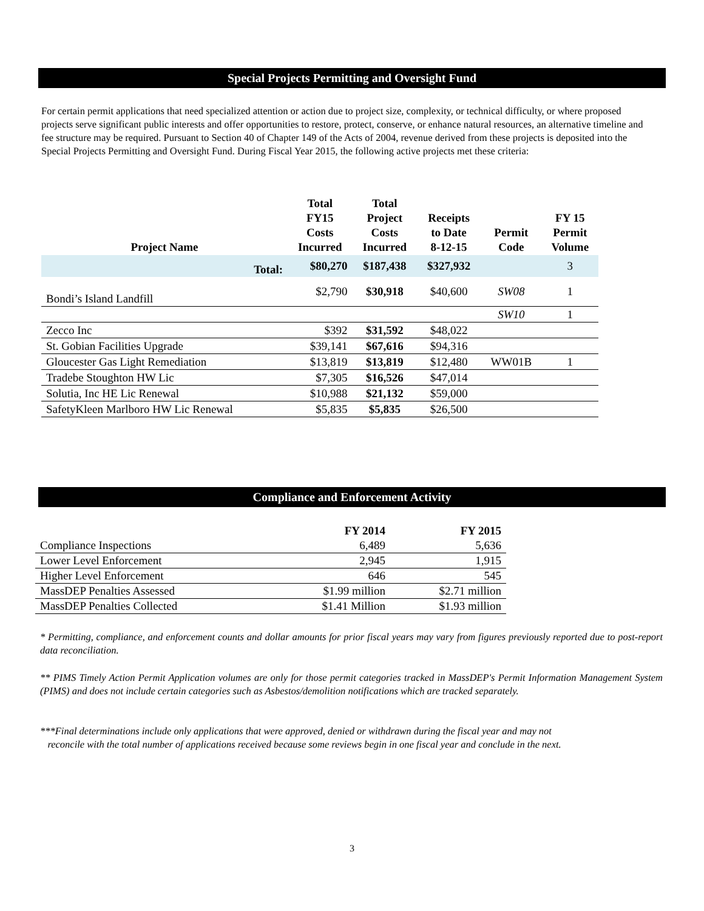Special Projects Permitting and Oversight Fund
For certain permit applications that need specialized attention or action due to project size, complexity, or technical difficulty, or where proposed projects serve significant public interests and offer opportunities to restore, protect, conserve, or enhance natural resources, an alternative timeline and fee structure may be required. Pursuant to Section 40 of Chapter 149 of the Acts of 2004, revenue derived from these projects is deposited into the Special Projects Permitting and Oversight Fund. During Fiscal Year 2015, the following active projects met these criteria:
| Project Name | Total FY15 Costs Incurred | Total Project Costs Incurred | Receipts to Date 8-12-15 | Permit Code | FY 15 Permit Volume |
| --- | --- | --- | --- | --- | --- |
| Total: | $80,270 | $187,438 | $327,932 | | 3 |
| Bondi’s Island Landfill | $2,790 | $30,918 | $40,600 | SW08 | 1 |
| | | | | SW10 | 1 |
| Zecco Inc | $392 | $31,592 | $48,022 | | |
| St. Gobian Facilities Upgrade | $39,141 | $67,616 | $94,316 | | |
| Gloucester Gas Light Remediation | $13,819 | $13,819 | $12,480 | WW01B | 1 |
| Tradebe Stoughton HW Lic | $7,305 | $16,526 | $47,014 | | |
| Solutia, Inc HE Lic Renewal | $10,988 | $21,132 | $59,000 | | |
| SafetyKleen Marlboro HW Lic Renewal | $5,835 | $5,835 | $26,500 | | |
Compliance and Enforcement Activity
| | FY 2014 | FY 2015 |
| --- | --- | --- |
| Compliance Inspections | 6,489 | 5,636 |
| Lower Level Enforcement | 2,945 | 1,915 |
| Higher Level Enforcement | 646 | 545 |
| MassDEP Penalties Assessed | $1.99 million | $2.71 million |
| MassDEP Penalties Collected | $1.41 Million | $1.93 million |
* Permitting, compliance, and enforcement counts and dollar amounts for prior fiscal years may vary from figures previously reported due to post-report data reconciliation.
** PIMS Timely Action Permit Application volumes are only for those permit categories tracked in MassDEP's Permit Information Management System (PIMS) and does not include certain categories such as Asbestos/demolition notifications which are tracked separately.
***Final determinations include only applications that were approved, denied or withdrawn during the fiscal year and may not
reconcile with the total number of applications received because some reviews begin in one fiscal year and conclude in the next.
3